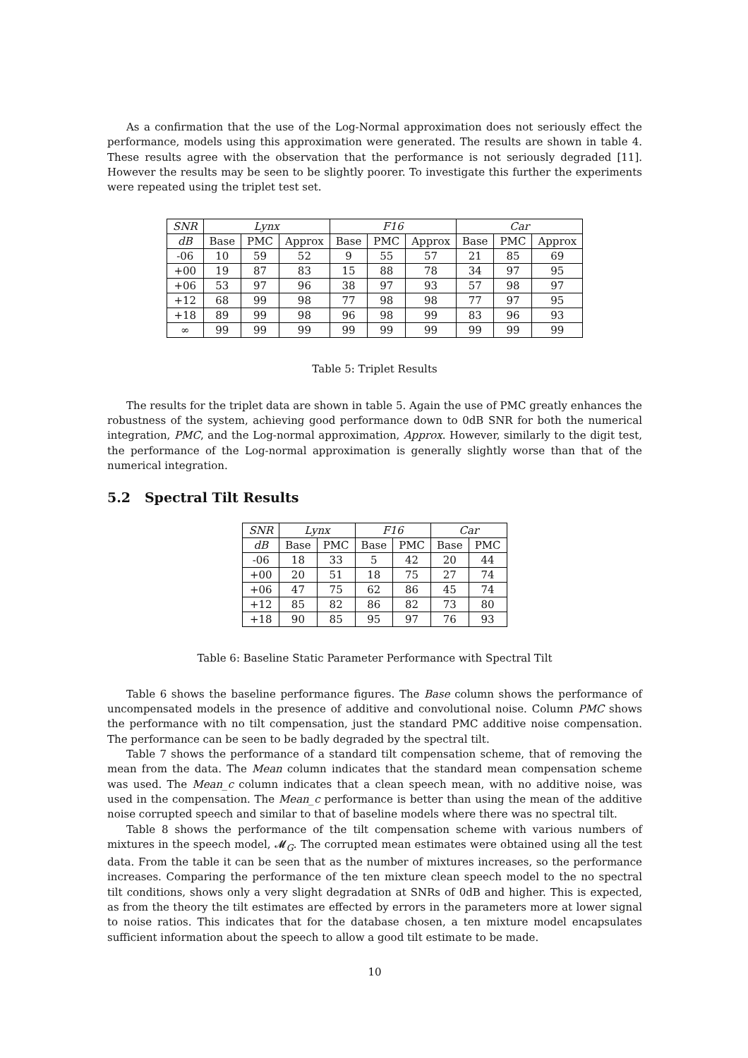As a confirmation that the use of the Log-Normal approximation does not seriously effect the performance, models using this approximation were generated. The results are shown in table 4. These results agree with the observation that the performance is not seriously degraded [11]. However the results may be seen to be slightly poorer. To investigate this further the experiments were repeated using the triplet test set.
| SNR | Lynx | | | F16 | | | Car | | |
| --- | --- | --- | --- | --- | --- | --- | --- | --- | --- |
| dB | Base | PMC | Approx | Base | PMC | Approx | Base | PMC | Approx |
| -06 | 10 | 59 | 52 | 9 | 55 | 57 | 21 | 85 | 69 |
| +00 | 19 | 87 | 83 | 15 | 88 | 78 | 34 | 97 | 95 |
| +06 | 53 | 97 | 96 | 38 | 97 | 93 | 57 | 98 | 97 |
| +12 | 68 | 99 | 98 | 77 | 98 | 98 | 77 | 97 | 95 |
| +18 | 89 | 99 | 98 | 96 | 98 | 99 | 83 | 96 | 93 |
| ∞ | 99 | 99 | 99 | 99 | 99 | 99 | 99 | 99 | 99 |
Table 5: Triplet Results
The results for the triplet data are shown in table 5. Again the use of PMC greatly enhances the robustness of the system, achieving good performance down to 0dB SNR for both the numerical integration, PMC, and the Log-normal approximation, Approx. However, similarly to the digit test, the performance of the Log-normal approximation is generally slightly worse than that of the numerical integration.
5.2 Spectral Tilt Results
| SNR | Lynx | | F16 | | Car | |
| --- | --- | --- | --- | --- | --- | --- |
| dB | Base | PMC | Base | PMC | Base | PMC |
| -06 | 18 | 33 | 5 | 42 | 20 | 44 |
| +00 | 20 | 51 | 18 | 75 | 27 | 74 |
| +06 | 47 | 75 | 62 | 86 | 45 | 74 |
| +12 | 85 | 82 | 86 | 82 | 73 | 80 |
| +18 | 90 | 85 | 95 | 97 | 76 | 93 |
Table 6: Baseline Static Parameter Performance with Spectral Tilt
Table 6 shows the baseline performance figures. The Base column shows the performance of uncompensated models in the presence of additive and convolutional noise. Column PMC shows the performance with no tilt compensation, just the standard PMC additive noise compensation. The performance can be seen to be badly degraded by the spectral tilt.
Table 7 shows the performance of a standard tilt compensation scheme, that of removing the mean from the data. The Mean column indicates that the standard mean compensation scheme was used. The Mean_c column indicates that a clean speech mean, with no additive noise, was used in the compensation. The Mean_c performance is better than using the mean of the additive noise corrupted speech and similar to that of baseline models where there was no spectral tilt.
Table 8 shows the performance of the tilt compensation scheme with various numbers of mixtures in the speech model, 𝓜<sub>G</sub>. The corrupted mean estimates were obtained using all the test data. From the table it can be seen that as the number of mixtures increases, so the performance increases. Comparing the performance of the ten mixture clean speech model to the no spectral tilt conditions, shows only a very slight degradation at SNRs of 0dB and higher. This is expected, as from the theory the tilt estimates are effected by errors in the parameters more at lower signal to noise ratios. This indicates that for the database chosen, a ten mixture model encapsulates sufficient information about the speech to allow a good tilt estimate to be made.
10